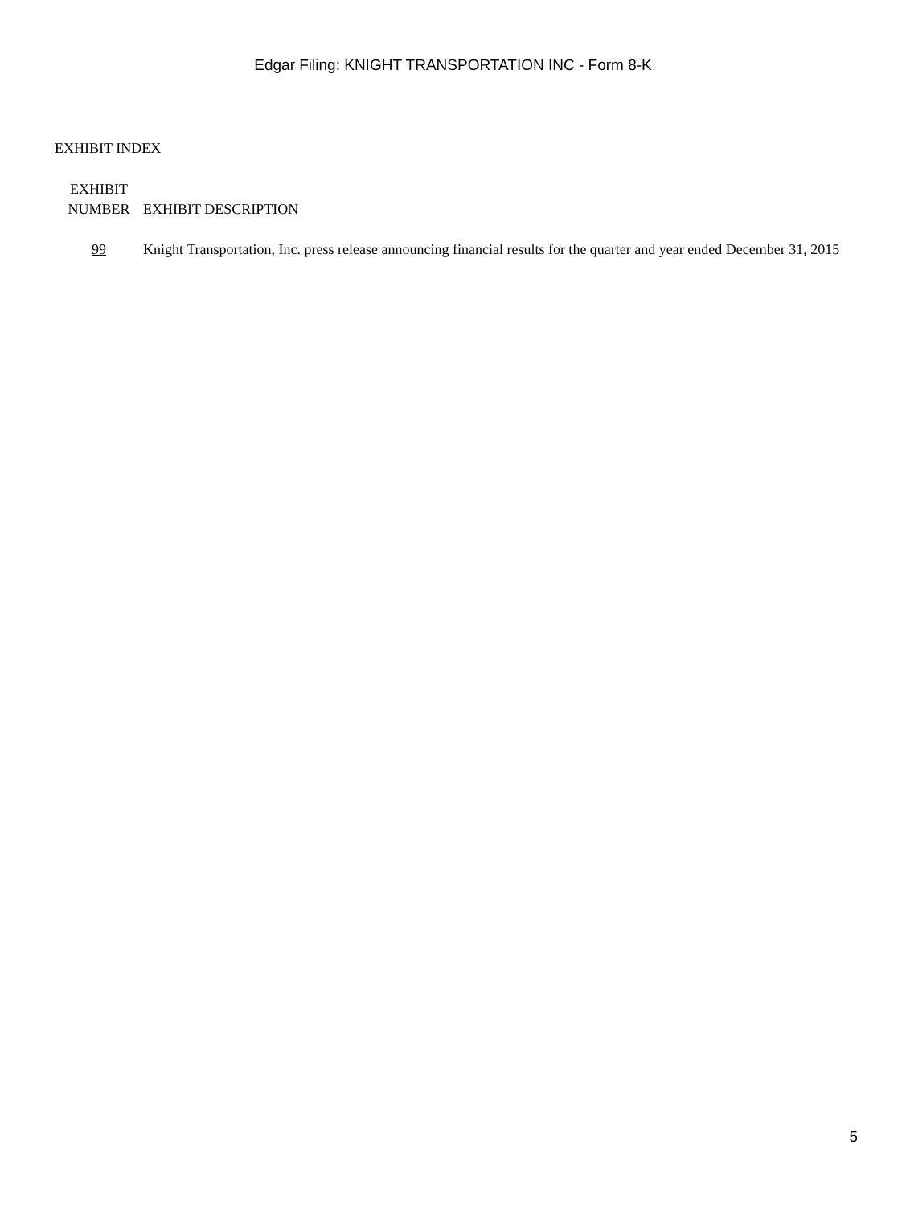Edgar Filing: KNIGHT TRANSPORTATION INC - Form 8-K
EXHIBIT INDEX
| EXHIBIT NUMBER | EXHIBIT DESCRIPTION |
| --- | --- |
| 99 | Knight Transportation, Inc. press release announcing financial results for the quarter and year ended December 31, 2015 |
5